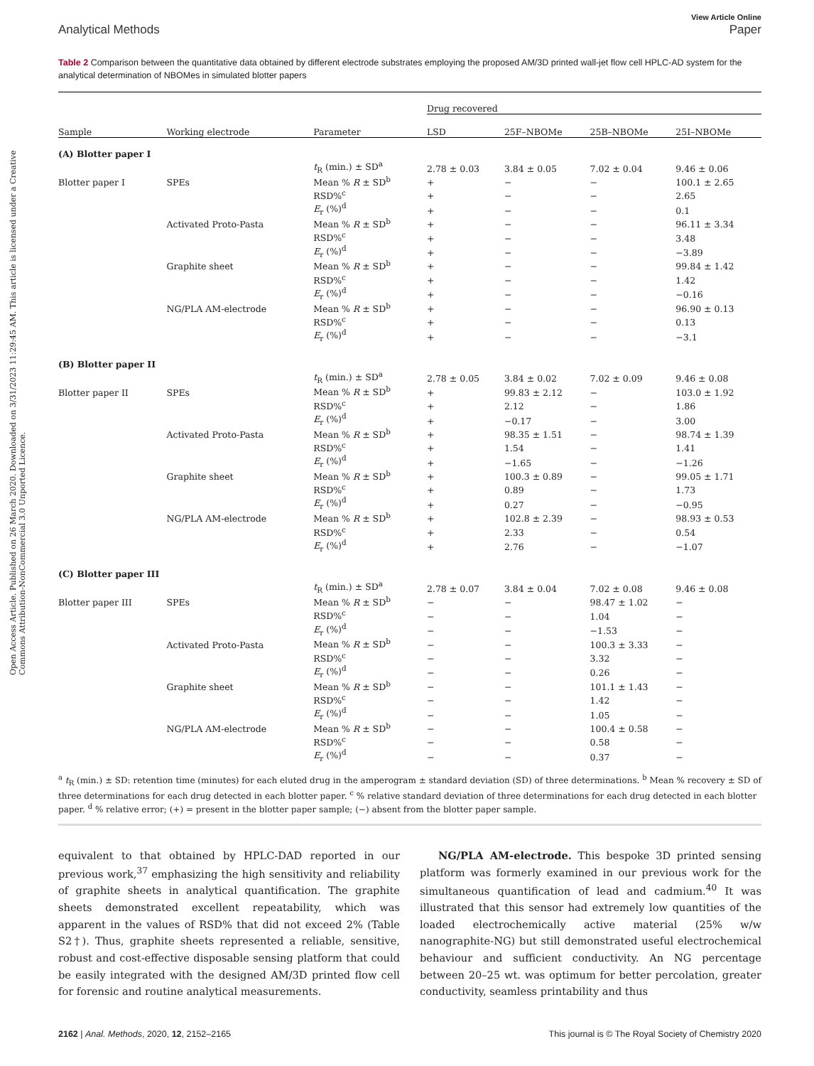Open Access Article. Published on 26 March 2020. Downloaded on 3/31/2023 11:29:45 AM. This article is licensed under a Creative Commons Attribution-NonCommercial 3.0 Unported Licence.
View Article Online
Analytical Methods Paper
Table 2 Comparison between the quantitative data obtained by different electrode substrates employing the proposed AM/3D printed wall-jet flow cell HPLC-AD system for the analytical determination of NBOMes in simulated blotter papers
| | | | Drug recovered | | | |
| --- | --- | --- | --- | --- | --- | --- |
| Sample | Working electrode | Parameter | LSD | 25F–NBOMe | 25B–NBOMe | 25I–NBOMe |
| (A) Blotter paper I | | | | | | |
| | | t<sub>R</sub> (min.) ± SD<sup>a</sup> | 2.78 ± 0.03 | 3.84 ± 0.05 | 7.02 ± 0.04 | 9.46 ± 0.06 |
| Blotter paper I | SPEs | Mean % R ± SD<sup>b</sup> | + | − | − | 100.1 ± 2.65 |
| | | RSD%<sup>c</sup> | + | − | − | 2.65 |
| | | E<sub>r</sub> (%)<sup>d</sup> | + | − | − | 0.1 |
| | Activated Proto-Pasta | Mean % R ± SD<sup>b</sup> | + | − | − | 96.11 ± 3.34 |
| | | RSD%<sup>c</sup> | + | − | − | 3.48 |
| | | E<sub>r</sub> (%)<sup>d</sup> | + | − | − | −3.89 |
| | Graphite sheet | Mean % R ± SD<sup>b</sup> | + | − | − | 99.84 ± 1.42 |
| | | RSD%<sup>c</sup> | + | − | − | 1.42 |
| | | E<sub>r</sub> (%)<sup>d</sup> | + | − | − | −0.16 |
| | NG/PLA AM-electrode | Mean % R ± SD<sup>b</sup> | + | − | − | 96.90 ± 0.13 |
| | | RSD%<sup>c</sup> | + | − | − | 0.13 |
| | | E<sub>r</sub> (%)<sup>d</sup> | + | − | − | −3.1 |
| (B) Blotter paper II | | | | | | |
| | | t<sub>R</sub> (min.) ± SD<sup>a</sup> | 2.78 ± 0.05 | 3.84 ± 0.02 | 7.02 ± 0.09 | 9.46 ± 0.08 |
| Blotter paper II | SPEs | Mean % R ± SD<sup>b</sup> | + | 99.83 ± 2.12 | − | 103.0 ± 1.92 |
| | | RSD%<sup>c</sup> | + | 2.12 | − | 1.86 |
| | | E<sub>r</sub> (%)<sup>d</sup> | + | −0.17 | − | 3.00 |
| | Activated Proto-Pasta | Mean % R ± SD<sup>b</sup> | + | 98.35 ± 1.51 | − | 98.74 ± 1.39 |
| | | RSD%<sup>c</sup> | + | 1.54 | − | 1.41 |
| | | E<sub>r</sub> (%)<sup>d</sup> | + | −1.65 | − | −1.26 |
| | Graphite sheet | Mean % R ± SD<sup>b</sup> | + | 100.3 ± 0.89 | − | 99.05 ± 1.71 |
| | | RSD%<sup>c</sup> | + | 0.89 | − | 1.73 |
| | | E<sub>r</sub> (%)<sup>d</sup> | + | 0.27 | − | −0.95 |
| | NG/PLA AM-electrode | Mean % R ± SD<sup>b</sup> | + | 102.8 ± 2.39 | − | 98.93 ± 0.53 |
| | | RSD%<sup>c</sup> | + | 2.33 | − | 0.54 |
| | | E<sub>r</sub> (%)<sup>d</sup> | + | 2.76 | − | −1.07 |
| (C) Blotter paper III | | | | | | |
| | | t<sub>R</sub> (min.) ± SD<sup>a</sup> | 2.78 ± 0.07 | 3.84 ± 0.04 | 7.02 ± 0.08 | 9.46 ± 0.08 |
| Blotter paper III | SPEs | Mean % R ± SD<sup>b</sup> | − | − | 98.47 ± 1.02 | − |
| | | RSD%<sup>c</sup> | − | − | 1.04 | − |
| | | E<sub>r</sub> (%)<sup>d</sup> | − | − | −1.53 | − |
| | Activated Proto-Pasta | Mean % R ± SD<sup>b</sup> | − | − | 100.3 ± 3.33 | − |
| | | RSD%<sup>c</sup> | − | − | 3.32 | − |
| | | E<sub>r</sub> (%)<sup>d</sup> | − | − | 0.26 | − |
| | Graphite sheet | Mean % R ± SD<sup>b</sup> | − | − | 101.1 ± 1.43 | − |
| | | RSD%<sup>c</sup> | − | − | 1.42 | − |
| | | E<sub>r</sub> (%)<sup>d</sup> | − | − | 1.05 | − |
| | NG/PLA AM-electrode | Mean % R ± SD<sup>b</sup> | − | − | 100.4 ± 0.58 | − |
| | | RSD%<sup>c</sup> | − | − | 0.58 | − |
| | | E<sub>r</sub> (%)<sup>d</sup> | − | − | 0.37 | − |
<sup>a</sup> t<sub>R</sub> (min.) ± SD: retention time (minutes) for each eluted drug in the amperogram ± standard deviation (SD) of three determinations. <sup>b</sup> Mean % recovery ± SD of three determinations for each drug detected in each blotter paper. <sup>c</sup> % relative standard deviation of three determinations for each drug detected in each blotter paper. <sup>d</sup> % relative error; (+) = present in the blotter paper sample; (−) absent from the blotter paper sample.
equivalent to that obtained by HPLC-DAD reported in our previous work,<sup>37</sup> emphasizing the high sensitivity and reliability of graphite sheets in analytical quantification. The graphite sheets demonstrated excellent repeatability, which was apparent in the values of RSD% that did not exceed 2% (Table S2†). Thus, graphite sheets represented a reliable, sensitive, robust and cost-effective disposable sensing platform that could be easily integrated with the designed AM/3D printed flow cell for forensic and routine analytical measurements.
NG/PLA AM-electrode. This bespoke 3D printed sensing platform was formerly examined in our previous work for the simultaneous quantification of lead and cadmium.<sup>40</sup> It was illustrated that this sensor had extremely low quantities of the loaded electrochemically active material (25% w/w nanographite-NG) but still demonstrated useful electrochemical behaviour and sufficient conductivity. An NG percentage between 20–25 wt. was optimum for better percolation, greater conductivity, seamless printability and thus
2162 | Anal. Methods, 2020, 12, 2152–2165 This journal is © The Royal Society of Chemistry 2020